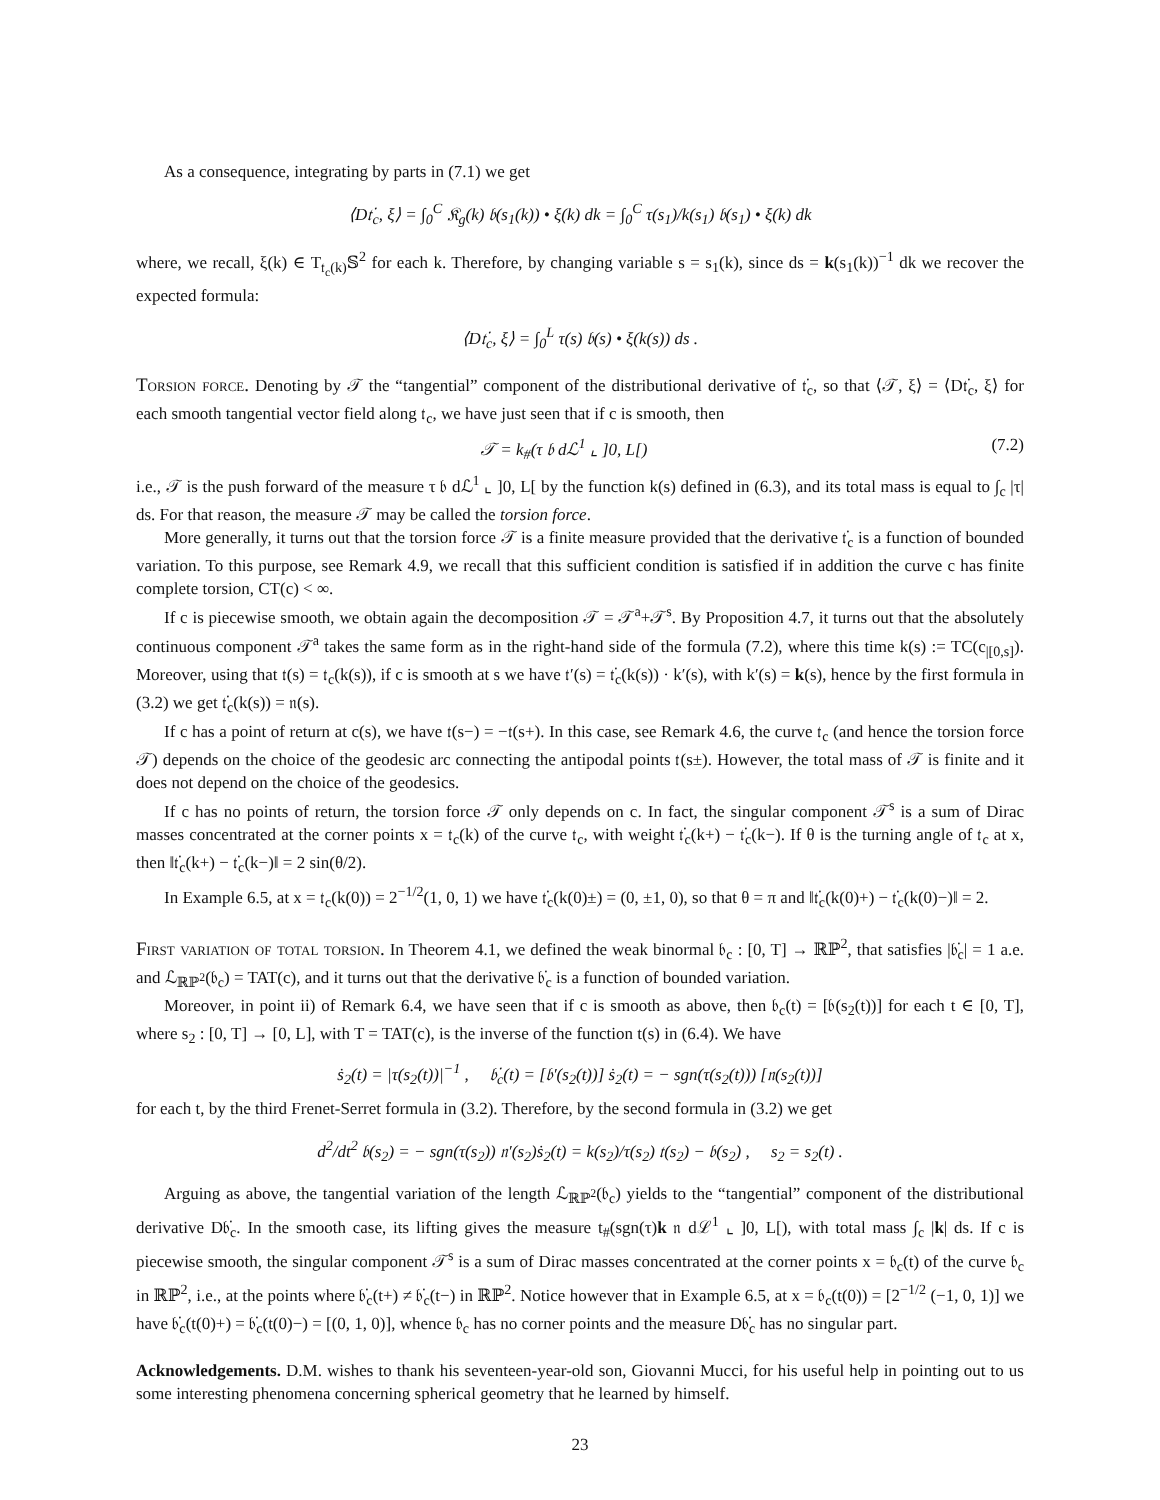As a consequence, integrating by parts in (7.1) we get
⟨D𝔱̇<sub>c</sub>, ξ⟩ = ∫<sub>0</sub><sup>C</sup> 𝔎<sub>g</sub>(k) 𝔟(s<sub>1</sub>(k)) • ξ(k) dk = ∫<sub>0</sub><sup>C</sup> τ(s<sub>1</sub>)/k(s<sub>1</sub>) 𝔟(s<sub>1</sub>) • ξ(k) dk
where, we recall, ξ(k) ∈ T<sub>𝔱<sub>c</sub>(k)</sub>𝕊<sup>2</sup> for each k. Therefore, by changing variable s = s<sub>1</sub>(k), since ds = k(s<sub>1</sub>(k))<sup>−1</sup> dk we recover the expected formula:
⟨D𝔱̇<sub>c</sub>, ξ⟩ = ∫<sub>0</sub><sup>L</sup> τ(s) 𝔟(s) • ξ(k(s)) ds .
Torsion force. Denoting by 𝒯 the “tangential” component of the distributional derivative of 𝔱̇<sub>c</sub>, so that ⟨𝒯, ξ⟩ = ⟨D𝔱̇<sub>c</sub>, ξ⟩ for each smooth tangential vector field along 𝔱<sub>c</sub>, we have just seen that if c is smooth, then
𝒯 = k<sub>#</sub>(τ 𝔟 dℒ<sup>1</sup> ⌞ ]0, L[) (7.2)
i.e., 𝒯 is the push forward of the measure τ 𝔟 dℒ<sup>1</sup> ⌞ ]0, L[ by the function k(s) defined in (6.3), and its total mass is equal to ∫<sub>c</sub> |τ| ds. For that reason, the measure 𝒯 may be called the torsion force.
More generally, it turns out that the torsion force 𝒯 is a finite measure provided that the derivative 𝔱̇<sub>c</sub> is a function of bounded variation. To this purpose, see Remark 4.9, we recall that this sufficient condition is satisfied if in addition the curve c has finite complete torsion, CT(c) < ∞.
If c is piecewise smooth, we obtain again the decomposition 𝒯 = 𝒯<sup>a</sup>+𝒯<sup>s</sup>. By Proposition 4.7, it turns out that the absolutely continuous component 𝒯<sup>a</sup> takes the same form as in the right-hand side of the formula (7.2), where this time k(s) := TC(c<sub>|[0,s]</sub>). Moreover, using that 𝔱(s) = 𝔱<sub>c</sub>(k(s)), if c is smooth at s we have 𝔱′(s) = 𝔱̇<sub>c</sub>(k(s)) · k′(s), with k′(s) = k(s), hence by the first formula in (3.2) we get 𝔱̇<sub>c</sub>(k(s)) = 𝔫(s).
If c has a point of return at c(s), we have 𝔱(s−) = −𝔱(s+). In this case, see Remark 4.6, the curve 𝔱<sub>c</sub> (and hence the torsion force 𝒯) depends on the choice of the geodesic arc connecting the antipodal points 𝔱(s±). However, the total mass of 𝒯 is finite and it does not depend on the choice of the geodesics.
If c has no points of return, the torsion force 𝒯 only depends on c. In fact, the singular component 𝒯<sup>s</sup> is a sum of Dirac masses concentrated at the corner points x = 𝔱<sub>c</sub>(k) of the curve 𝔱<sub>c</sub>, with weight 𝔱̇<sub>c</sub>(k+) − 𝔱̇<sub>c</sub>(k−). If θ is the turning angle of 𝔱<sub>c</sub> at x, then ‖𝔱̇<sub>c</sub>(k+) − 𝔱̇<sub>c</sub>(k−)‖ = 2 sin(θ/2).
In Example 6.5, at x = 𝔱<sub>c</sub>(k(0)) = 2<sup>−1/2</sup>(1, 0, 1) we have 𝔱̇<sub>c</sub>(k(0)±) = (0, ±1, 0), so that θ = π and ‖𝔱̇<sub>c</sub>(k(0)+) − 𝔱̇<sub>c</sub>(k(0)−)‖ = 2.
First variation of total torsion. In Theorem 4.1, we defined the weak binormal 𝔟<sub>c</sub> : [0, T] → ℝℙ<sup>2</sup>, that satisfies |𝔟̇<sub>c</sub>| = 1 a.e. and ℒ<sub>ℝℙ<sup>2</sup></sub>(𝔟<sub>c</sub>) = TAT(c), and it turns out that the derivative 𝔟̇<sub>c</sub> is a function of bounded variation.
Moreover, in point ii) of Remark 6.4, we have seen that if c is smooth as above, then 𝔟<sub>c</sub>(t) = [𝔟(s<sub>2</sub>(t))] for each t ∈ [0, T], where s<sub>2</sub> : [0, T] → [0, L], with T = TAT(c), is the inverse of the function t(s) in (6.4). We have
ṡ<sub>2</sub>(t) = |τ(s<sub>2</sub>(t))|<sup>−1</sup> , 𝔟̇<sub>c</sub>(t) = [𝔟′(s<sub>2</sub>(t))] ṡ<sub>2</sub>(t) = − sgn(τ(s<sub>2</sub>(t))) [𝔫(s<sub>2</sub>(t))]
for each t, by the third Frenet-Serret formula in (3.2). Therefore, by the second formula in (3.2) we get
d<sup>2</sup>/dt<sup>2</sup> 𝔟(s<sub>2</sub>) = − sgn(τ(s<sub>2</sub>)) 𝔫′(s<sub>2</sub>)ṡ<sub>2</sub>(t) = k(s<sub>2</sub>)/τ(s<sub>2</sub>) 𝔱(s<sub>2</sub>) − 𝔟(s<sub>2</sub>) , s<sub>2</sub> = s<sub>2</sub>(t) .
Arguing as above, the tangential variation of the length ℒ<sub>ℝℙ<sup>2</sup></sub>(𝔟<sub>c</sub>) yields to the “tangential” component of the distributional derivative D𝔟̇<sub>c</sub>. In the smooth case, its lifting gives the measure t<sub>#</sub>(sgn(τ)k 𝔫 dℒ<sup>1</sup> ⌞ ]0, L[), with total mass ∫<sub>c</sub> |k| ds. If c is piecewise smooth, the singular component 𝒯<sup>s</sup> is a sum of Dirac masses concentrated at the corner points x = 𝔟<sub>c</sub>(t) of the curve 𝔟<sub>c</sub> in ℝℙ<sup>2</sup>, i.e., at the points where 𝔟̇<sub>c</sub>(t+) ≠ 𝔟̇<sub>c</sub>(t−) in ℝℙ<sup>2</sup>. Notice however that in Example 6.5, at x = 𝔟<sub>c</sub>(t(0)) = [2<sup>−1/2</sup> (−1, 0, 1)] we have 𝔟̇<sub>c</sub>(t(0)+) = 𝔟̇<sub>c</sub>(t(0)−) = [(0, 1, 0)], whence 𝔟<sub>c</sub> has no corner points and the measure D𝔟̇<sub>c</sub> has no singular part.
Acknowledgements. D.M. wishes to thank his seventeen-year-old son, Giovanni Mucci, for his useful help in pointing out to us some interesting phenomena concerning spherical geometry that he learned by himself.
23